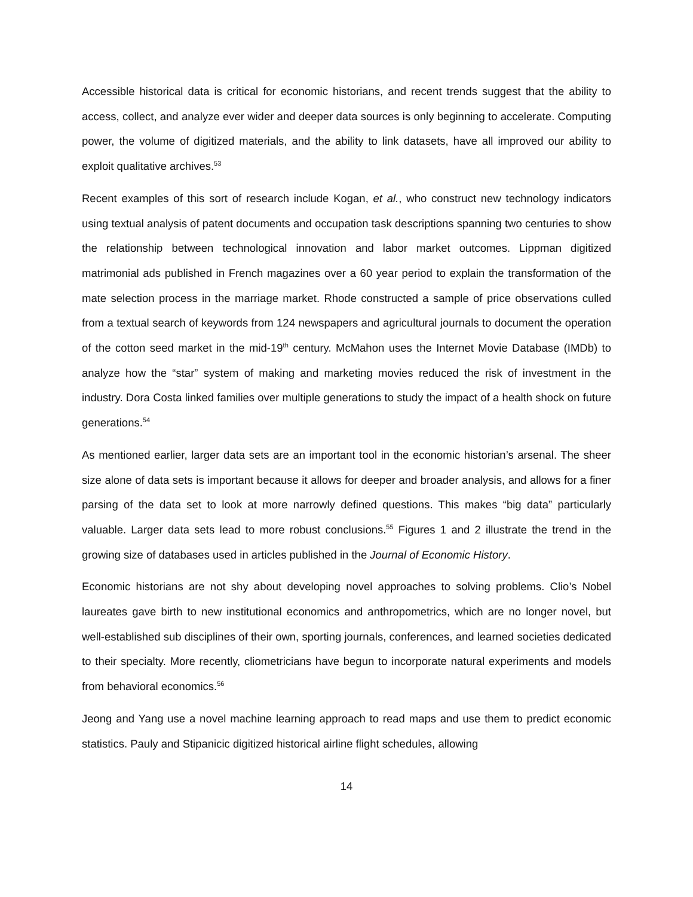Accessible historical data is critical for economic historians, and recent trends suggest that the ability to access, collect, and analyze ever wider and deeper data sources is only beginning to accelerate. Computing power, the volume of digitized materials, and the ability to link datasets, have all improved our ability to exploit qualitative archives.<sup>53</sup>
Recent examples of this sort of research include Kogan, et al., who construct new technology indicators using textual analysis of patent documents and occupation task descriptions spanning two centuries to show the relationship between technological innovation and labor market outcomes. Lippman digitized matrimonial ads published in French magazines over a 60 year period to explain the transformation of the mate selection process in the marriage market. Rhode constructed a sample of price observations culled from a textual search of keywords from 124 newspapers and agricultural journals to document the operation of the cotton seed market in the mid-19<sup>th</sup> century. McMahon uses the Internet Movie Database (IMDb) to analyze how the “star” system of making and marketing movies reduced the risk of investment in the industry. Dora Costa linked families over multiple generations to study the impact of a health shock on future generations.<sup>54</sup>
As mentioned earlier, larger data sets are an important tool in the economic historian’s arsenal. The sheer size alone of data sets is important because it allows for deeper and broader analysis, and allows for a finer parsing of the data set to look at more narrowly defined questions. This makes “big data” particularly valuable. Larger data sets lead to more robust conclusions.<sup>55</sup> Figures 1 and 2 illustrate the trend in the growing size of databases used in articles published in the Journal of Economic History.
Economic historians are not shy about developing novel approaches to solving problems. Clio’s Nobel laureates gave birth to new institutional economics and anthropometrics, which are no longer novel, but well-established sub disciplines of their own, sporting journals, conferences, and learned societies dedicated to their specialty. More recently, cliometricians have begun to incorporate natural experiments and models from behavioral economics.<sup>56</sup>
Jeong and Yang use a novel machine learning approach to read maps and use them to predict economic statistics. Pauly and Stipanicic digitized historical airline flight schedules, allowing
14